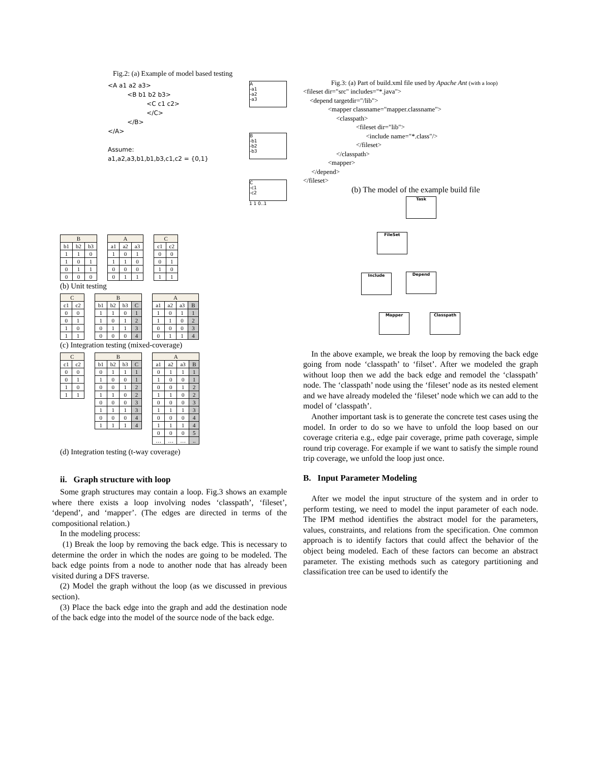Fig.2: (a) Example of model based testing
<A a1 a2 a3>
<B b1 b2 b3>
<C c1 c2>
</C>
</B>
</A>
Assume:
a1,a2,a3,b1,b1,b3,c1,c2 = {0,1}
A
-a1
-a2
-a3
B
-b1
-b2
-b3
C
-c1
-c2
1 1 0..1
| B | | |
| --- | --- | --- |
| b1 | b2 | b3 |
| 1 | 1 | 0 |
| 1 | 0 | 1 |
| 0 | 1 | 1 |
| 0 | 0 | 0 |
| A | | |
| --- | --- | --- |
| a1 | a2 | a3 |
| 1 | 0 | 1 |
| 1 | 1 | 0 |
| 0 | 0 | 0 |
| 0 | 1 | 1 |
| C | |
| --- | --- |
| c1 | c2 |
| 0 | 0 |
| 0 | 1 |
| 1 | 0 |
| 1 | 1 |
(b) Unit testing
| C | |
| --- | --- |
| c1 | c2 |
| 0 | 0 |
| 0 | 1 |
| 1 | 0 |
| 1 | 1 |
| B | | | |
| --- | --- | --- | --- |
| b1 | b2 | b3 | C |
| 1 | 1 | 0 | 1 |
| 1 | 0 | 1 | 2 |
| 0 | 1 | 1 | 3 |
| 0 | 0 | 0 | 4 |
| A | | | |
| --- | --- | --- | --- |
| a1 | a2 | a3 | B |
| 1 | 0 | 1 | 1 |
| 1 | 1 | 0 | 2 |
| 0 | 0 | 0 | 3 |
| 0 | 1 | 1 | 4 |
(c) Integration testing (mixed-coverage)
| C | |
| --- | --- |
| c1 | c2 |
| 0 | 0 |
| 0 | 1 |
| 1 | 0 |
| 1 | 1 |
| B | | | |
| --- | --- | --- | --- |
| b1 | b2 | b3 | C |
| 0 | 1 | 1 | 1 |
| 1 | 0 | 0 | 1 |
| 0 | 0 | 1 | 2 |
| 1 | 1 | 0 | 2 |
| 0 | 0 | 0 | 3 |
| 1 | 1 | 1 | 3 |
| 0 | 0 | 0 | 4 |
| 1 | 1 | 1 | 4 |
| A | | | |
| --- | --- | --- | --- |
| a1 | a2 | a3 | B |
| 0 | 1 | 1 | 1 |
| 1 | 0 | 0 | 1 |
| 0 | 0 | 1 | 2 |
| 1 | 1 | 0 | 2 |
| 0 | 0 | 0 | 3 |
| 1 | 1 | 1 | 3 |
| 0 | 0 | 0 | 4 |
| 1 | 1 | 1 | 4 |
| 0 | 0 | 0 | 5 |
| … | … | … | .. |
(d) Integration testing (t-way coverage)
ii. Graph structure with loop
Some graph structures may contain a loop. Fig.3 shows an example where there exists a loop involving nodes ‘classpath’, ‘fileset’, ‘depend’, and ‘mapper’. (The edges are directed in terms of the compositional relation.)
In the modeling process:
(1) Break the loop by removing the back edge. This is necessary to determine the order in which the nodes are going to be modeled. The back edge points from a node to another node that has already been visited during a DFS traverse.
(2) Model the graph without the loop (as we discussed in previous section).
(3) Place the back edge into the graph and add the destination node of the back edge into the model of the source node of the back edge.
Fig.3: (a) Part of build.xml file used by Apache Ant (with a loop)
<fileset dir="src" includes="*.java"> <depend targetdir="/lib"> <mapper classname="mapper.classname"> <classpath> <fileset dir="lib"> <include name="*.class"/> </fileset> </classpath> <mapper> </depend> </fileset>
(b) The model of the example build file
Task
FileSet
Include Depend
Mapper Classpath
In the above example, we break the loop by removing the back edge going from node ‘classpath’ to ‘filset’. After we modeled the graph without loop then we add the back edge and remodel the ‘classpath’ node. The ‘classpath’ node using the ‘fileset’ node as its nested element and we have already modeled the ‘fileset’ node which we can add to the model of ‘classpath’.
Another important task is to generate the concrete test cases using the model. In order to do so we have to unfold the loop based on our coverage criteria e.g., edge pair coverage, prime path coverage, simple round trip coverage. For example if we want to satisfy the simple round trip coverage, we unfold the loop just once.
B. Input Parameter Modeling
After we model the input structure of the system and in order to perform testing, we need to model the input parameter of each node. The IPM method identifies the abstract model for the parameters, values, constraints, and relations from the specification. One common approach is to identify factors that could affect the behavior of the object being modeled. Each of these factors can become an abstract parameter. The existing methods such as category partitioning and classification tree can be used to identify the